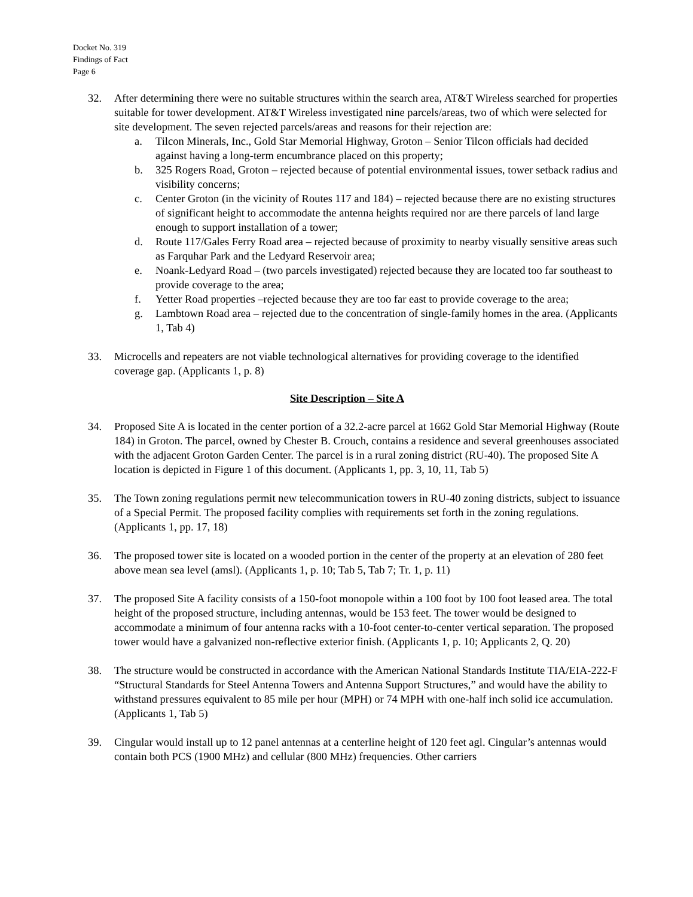Docket No. 319
Findings of Fact
Page 6
32. After determining there were no suitable structures within the search area, AT&T Wireless searched for properties suitable for tower development. AT&T Wireless investigated nine parcels/areas, two of which were selected for site development. The seven rejected parcels/areas and reasons for their rejection are:
a. Tilcon Minerals, Inc., Gold Star Memorial Highway, Groton – Senior Tilcon officials had decided against having a long-term encumbrance placed on this property;
b. 325 Rogers Road, Groton – rejected because of potential environmental issues, tower setback radius and visibility concerns;
c. Center Groton (in the vicinity of Routes 117 and 184) – rejected because there are no existing structures of significant height to accommodate the antenna heights required nor are there parcels of land large enough to support installation of a tower;
d. Route 117/Gales Ferry Road area – rejected because of proximity to nearby visually sensitive areas such as Farquhar Park and the Ledyard Reservoir area;
e. Noank-Ledyard Road – (two parcels investigated) rejected because they are located too far southeast to provide coverage to the area;
f. Yetter Road properties –rejected because they are too far east to provide coverage to the area;
g. Lambtown Road area – rejected due to the concentration of single-family homes in the area. (Applicants 1, Tab 4)
33. Microcells and repeaters are not viable technological alternatives for providing coverage to the identified coverage gap. (Applicants 1, p. 8)
Site Description – Site A
34. Proposed Site A is located in the center portion of a 32.2-acre parcel at 1662 Gold Star Memorial Highway (Route 184) in Groton. The parcel, owned by Chester B. Crouch, contains a residence and several greenhouses associated with the adjacent Groton Garden Center. The parcel is in a rural zoning district (RU-40). The proposed Site A location is depicted in Figure 1 of this document. (Applicants 1, pp. 3, 10, 11, Tab 5)
35. The Town zoning regulations permit new telecommunication towers in RU-40 zoning districts, subject to issuance of a Special Permit. The proposed facility complies with requirements set forth in the zoning regulations. (Applicants 1, pp. 17, 18)
36. The proposed tower site is located on a wooded portion in the center of the property at an elevation of 280 feet above mean sea level (amsl). (Applicants 1, p. 10; Tab 5, Tab 7; Tr. 1, p. 11)
37. The proposed Site A facility consists of a 150-foot monopole within a 100 foot by 100 foot leased area. The total height of the proposed structure, including antennas, would be 153 feet. The tower would be designed to accommodate a minimum of four antenna racks with a 10-foot center-to-center vertical separation. The proposed tower would have a galvanized non-reflective exterior finish. (Applicants 1, p. 10; Applicants 2, Q. 20)
38. The structure would be constructed in accordance with the American National Standards Institute TIA/EIA-222-F “Structural Standards for Steel Antenna Towers and Antenna Support Structures,” and would have the ability to withstand pressures equivalent to 85 mile per hour (MPH) or 74 MPH with one-half inch solid ice accumulation. (Applicants 1, Tab 5)
39. Cingular would install up to 12 panel antennas at a centerline height of 120 feet agl. Cingular’s antennas would contain both PCS (1900 MHz) and cellular (800 MHz) frequencies. Other carriers